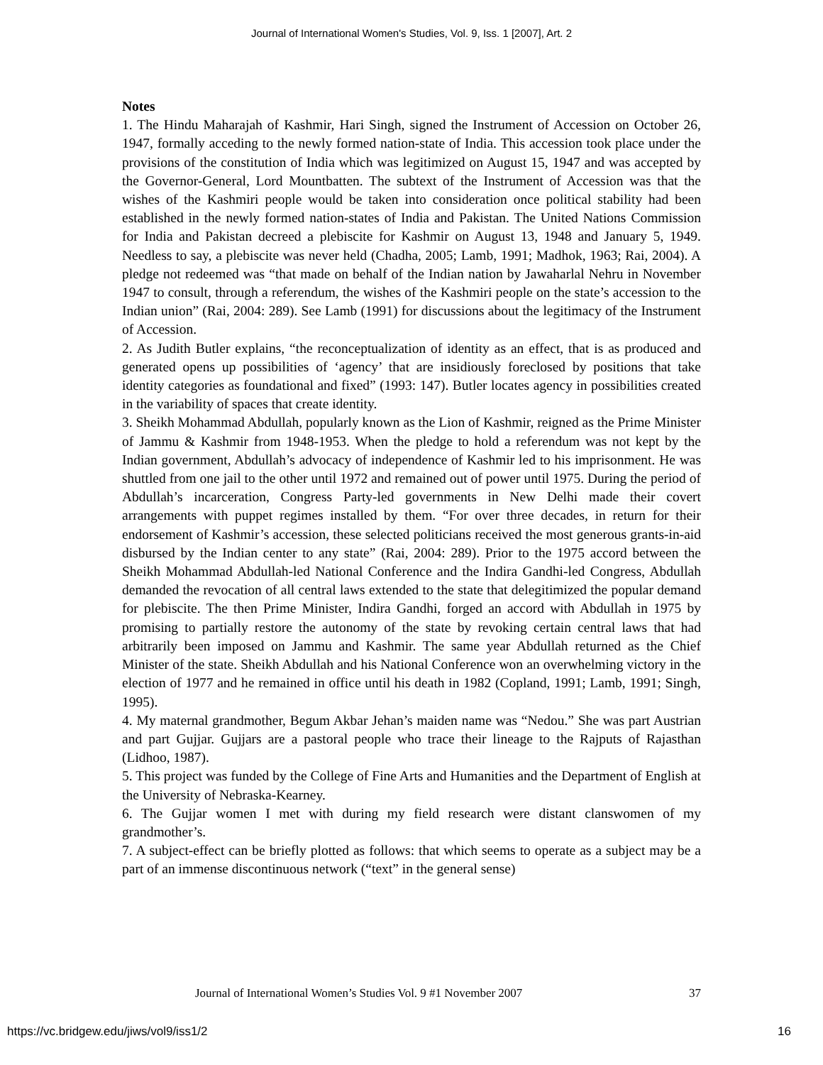Journal of International Women's Studies, Vol. 9, Iss. 1 [2007], Art. 2
Notes
1. The Hindu Maharajah of Kashmir, Hari Singh, signed the Instrument of Accession on October 26, 1947, formally acceding to the newly formed nation-state of India. This accession took place under the provisions of the constitution of India which was legitimized on August 15, 1947 and was accepted by the Governor-General, Lord Mountbatten. The subtext of the Instrument of Accession was that the wishes of the Kashmiri people would be taken into consideration once political stability had been established in the newly formed nation-states of India and Pakistan. The United Nations Commission for India and Pakistan decreed a plebiscite for Kashmir on August 13, 1948 and January 5, 1949. Needless to say, a plebiscite was never held (Chadha, 2005; Lamb, 1991; Madhok, 1963; Rai, 2004). A pledge not redeemed was “that made on behalf of the Indian nation by Jawaharlal Nehru in November 1947 to consult, through a referendum, the wishes of the Kashmiri people on the state’s accession to the Indian union” (Rai, 2004: 289). See Lamb (1991) for discussions about the legitimacy of the Instrument of Accession.
2. As Judith Butler explains, “the reconceptualization of identity as an effect, that is as produced and generated opens up possibilities of ‘agency’ that are insidiously foreclosed by positions that take identity categories as foundational and fixed” (1993: 147). Butler locates agency in possibilities created in the variability of spaces that create identity.
3. Sheikh Mohammad Abdullah, popularly known as the Lion of Kashmir, reigned as the Prime Minister of Jammu & Kashmir from 1948-1953. When the pledge to hold a referendum was not kept by the Indian government, Abdullah’s advocacy of independence of Kashmir led to his imprisonment. He was shuttled from one jail to the other until 1972 and remained out of power until 1975. During the period of Abdullah’s incarceration, Congress Party-led governments in New Delhi made their covert arrangements with puppet regimes installed by them. “For over three decades, in return for their endorsement of Kashmir’s accession, these selected politicians received the most generous grants-in-aid disbursed by the Indian center to any state” (Rai, 2004: 289). Prior to the 1975 accord between the Sheikh Mohammad Abdullah-led National Conference and the Indira Gandhi-led Congress, Abdullah demanded the revocation of all central laws extended to the state that delegitimized the popular demand for plebiscite. The then Prime Minister, Indira Gandhi, forged an accord with Abdullah in 1975 by promising to partially restore the autonomy of the state by revoking certain central laws that had arbitrarily been imposed on Jammu and Kashmir. The same year Abdullah returned as the Chief Minister of the state. Sheikh Abdullah and his National Conference won an overwhelming victory in the election of 1977 and he remained in office until his death in 1982 (Copland, 1991; Lamb, 1991; Singh, 1995).
4. My maternal grandmother, Begum Akbar Jehan’s maiden name was “Nedou.” She was part Austrian and part Gujjar. Gujjars are a pastoral people who trace their lineage to the Rajputs of Rajasthan (Lidhoo, 1987).
5. This project was funded by the College of Fine Arts and Humanities and the Department of English at the University of Nebraska-Kearney.
6. The Gujjar women I met with during my field research were distant clanswomen of my grandmother’s.
7. A subject-effect can be briefly plotted as follows: that which seems to operate as a subject may be a part of an immense discontinuous network (“text” in the general sense)
Journal of International Women’s Studies Vol. 9 #1 November 2007 37
https://vc.bridgew.edu/jiws/vol9/iss1/2 16